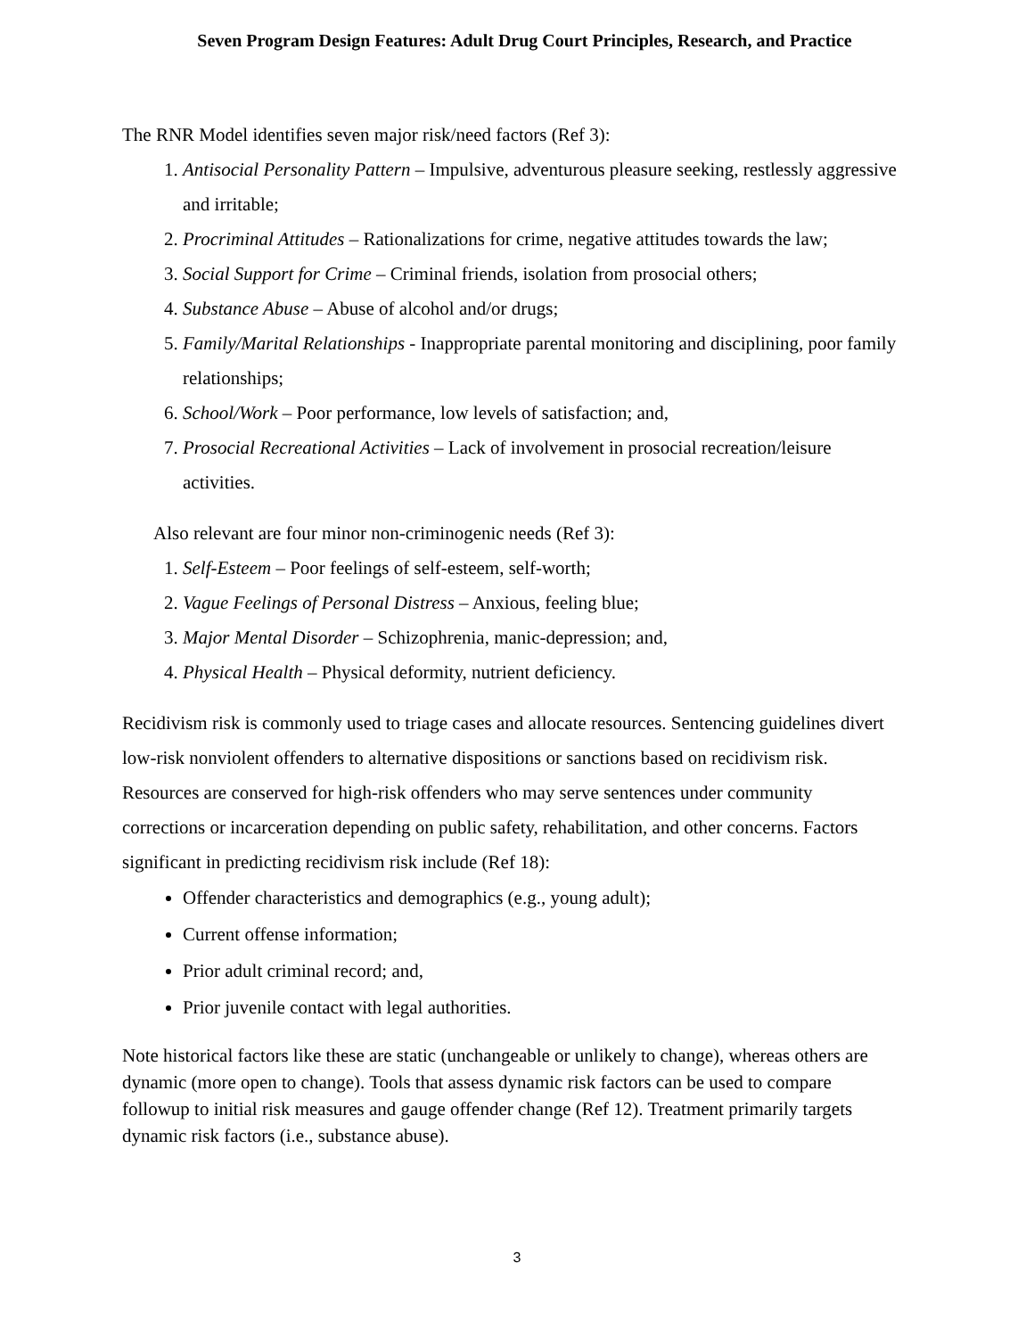Seven Program Design Features: Adult Drug Court Principles, Research, and Practice
The RNR Model identifies seven major risk/need factors (Ref 3):
1. Antisocial Personality Pattern – Impulsive, adventurous pleasure seeking, restlessly aggressive and irritable;
2. Procriminal Attitudes – Rationalizations for crime, negative attitudes towards the law;
3. Social Support for Crime – Criminal friends, isolation from prosocial others;
4. Substance Abuse – Abuse of alcohol and/or drugs;
5. Family/Marital Relationships - Inappropriate parental monitoring and disciplining, poor family relationships;
6. School/Work – Poor performance, low levels of satisfaction; and,
7. Prosocial Recreational Activities – Lack of involvement in prosocial recreation/leisure activities.
Also relevant are four minor non-criminogenic needs (Ref 3):
1. Self-Esteem – Poor feelings of self-esteem, self-worth;
2. Vague Feelings of Personal Distress – Anxious, feeling blue;
3. Major Mental Disorder – Schizophrenia, manic-depression; and,
4. Physical Health – Physical deformity, nutrient deficiency.
Recidivism risk is commonly used to triage cases and allocate resources. Sentencing guidelines divert low-risk nonviolent offenders to alternative dispositions or sanctions based on recidivism risk. Resources are conserved for high-risk offenders who may serve sentences under community corrections or incarceration depending on public safety, rehabilitation, and other concerns. Factors significant in predicting recidivism risk include (Ref 18):
Offender characteristics and demographics (e.g., young adult);
Current offense information;
Prior adult criminal record; and,
Prior juvenile contact with legal authorities.
Note historical factors like these are static (unchangeable or unlikely to change), whereas others are dynamic (more open to change). Tools that assess dynamic risk factors can be used to compare followup to initial risk measures and gauge offender change (Ref 12). Treatment primarily targets dynamic risk factors (i.e., substance abuse).
3